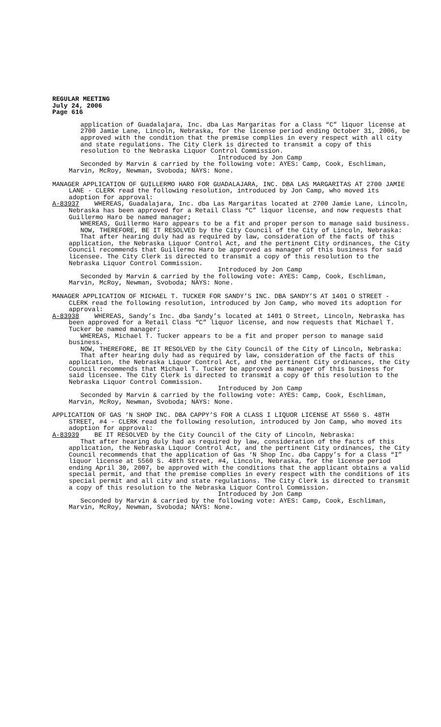REGULAR MEETING
July 24, 2006
Page 616
application of Guadalajara, Inc. dba Las Margaritas for a Class “C” liquor license at 2700 Jamie Lane, Lincoln, Nebraska, for the license period ending October 31, 2006, be approved with the condition that the premise complies in every respect with all city and state regulations. The City Clerk is directed to transmit a copy of this resolution to the Nebraska Liquor Control Commission.
Introduced by Jon Camp
Seconded by Marvin & carried by the following vote: AYES: Camp, Cook, Eschliman, Marvin, McRoy, Newman, Svoboda; NAYS: None.
MANAGER APPLICATION OF GUILLERMO HARO FOR GUADALAJARA, INC. DBA LAS MARGARITAS AT 2700 JAMIE LANE - CLERK read the following resolution, introduced by Jon Camp, who moved its adoption for approval:
A-83937 WHEREAS, Guadalajara, Inc. dba Las Margaritas located at 2700 Jamie Lane, Lincoln, Nebraska has been approved for a Retail Class “C” liquor license, and now requests that Guillermo Haro be named manager;
WHEREAS, Guillermo Haro appears to be a fit and proper person to manage said business.
NOW, THEREFORE, BE IT RESOLVED by the City Council of the City of Lincoln, Nebraska:
That after hearing duly had as required by law, consideration of the facts of this application, the Nebraska Liquor Control Act, and the pertinent City ordinances, the City Council recommends that Guillermo Haro be approved as manager of this business for said licensee. The City Clerk is directed to transmit a copy of this resolution to the Nebraska Liquor Control Commission.
Introduced by Jon Camp
Seconded by Marvin & carried by the following vote: AYES: Camp, Cook, Eschliman, Marvin, McRoy, Newman, Svoboda; NAYS: None.
MANAGER APPLICATION OF MICHAEL T. TUCKER FOR SANDY’S INC. DBA SANDY’S AT 1401 O STREET - CLERK read the following resolution, introduced by Jon Camp, who moved its adoption for approval:
A-83938 WHEREAS, Sandy’s Inc. dba Sandy’s located at 1401 O Street, Lincoln, Nebraska has been approved for a Retail Class “C” liquor license, and now requests that Michael T. Tucker be named manager;
WHEREAS, Michael T. Tucker appears to be a fit and proper person to manage said business.
NOW, THEREFORE, BE IT RESOLVED by the City Council of the City of Lincoln, Nebraska:
That after hearing duly had as required by law, consideration of the facts of this application, the Nebraska Liquor Control Act, and the pertinent City ordinances, the City Council recommends that Michael T. Tucker be approved as manager of this business for said licensee. The City Clerk is directed to transmit a copy of this resolution to the Nebraska Liquor Control Commission.
Introduced by Jon Camp
Seconded by Marvin & carried by the following vote: AYES: Camp, Cook, Eschliman, Marvin, McRoy, Newman, Svoboda; NAYS: None.
APPLICATION OF GAS ‘N SHOP INC. DBA CAPPY’S FOR A CLASS I LIQUOR LICENSE AT 5560 S. 48TH STREET, #4 - CLERK read the following resolution, introduced by Jon Camp, who moved its adoption for approval:
A-83939 BE IT RESOLVED by the City Council of the City of Lincoln, Nebraska:
That after hearing duly had as required by law, consideration of the facts of this application, the Nebraska Liquor Control Act, and the pertinent City ordinances, the City Council recommends that the application of Gas ‘N Shop Inc. dba Cappy’s for a Class “I” liquor license at 5560 S. 48th Street, #4, Lincoln, Nebraska, for the license period ending April 30, 2007, be approved with the conditions that the applicant obtains a valid special permit, and that the premise complies in every respect with the conditions of its special permit and all city and state regulations. The City Clerk is directed to transmit a copy of this resolution to the Nebraska Liquor Control Commission.
Introduced by Jon Camp
Seconded by Marvin & carried by the following vote: AYES: Camp, Cook, Eschliman, Marvin, McRoy, Newman, Svoboda; NAYS: None.